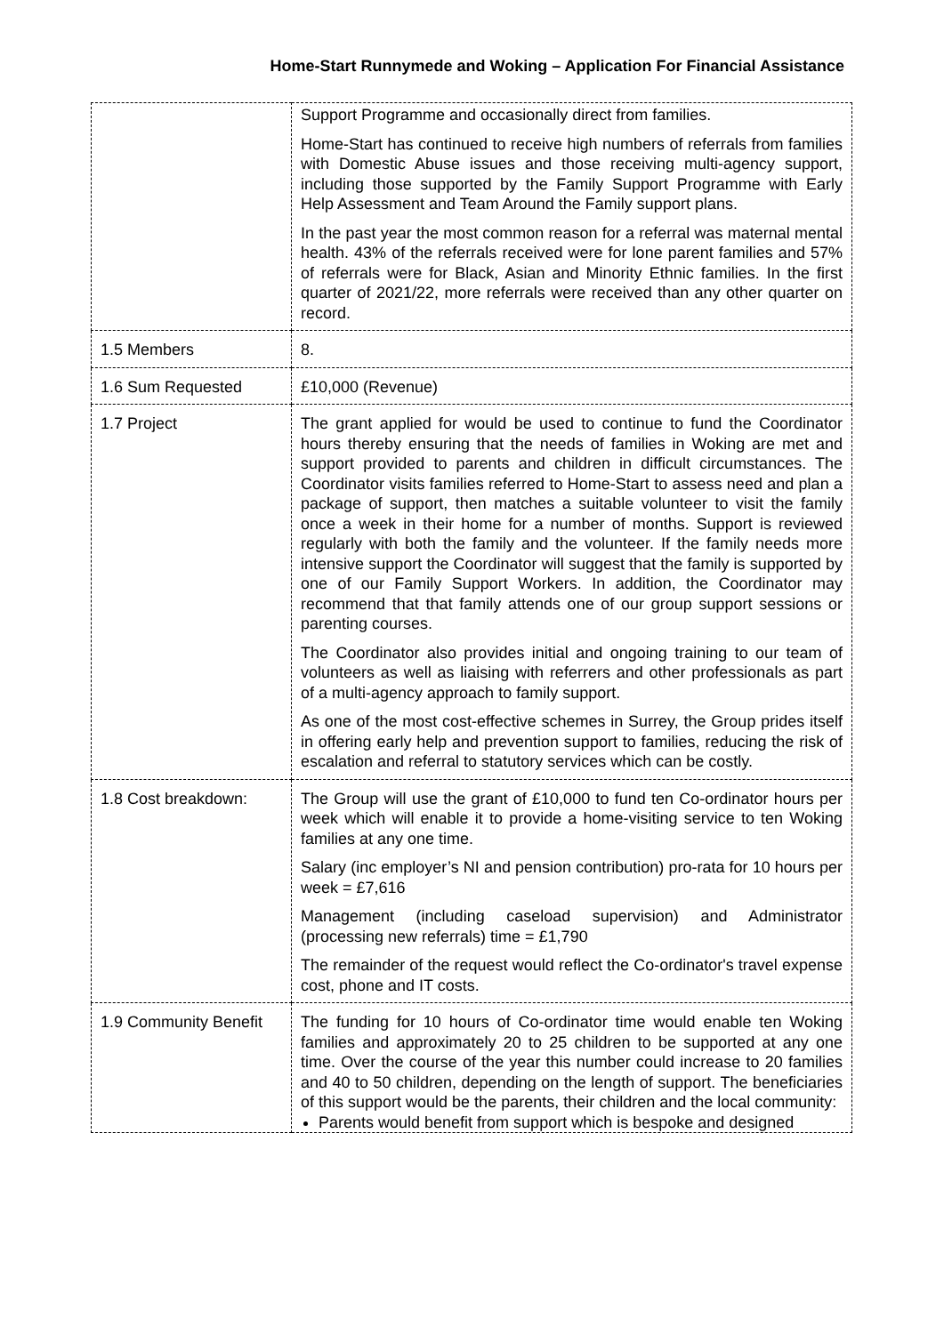Home-Start Runnymede and Woking – Application For Financial Assistance
| | Support Programme and occasionally direct from families. Home-Start has continued to receive high numbers of referrals from families with Domestic Abuse issues and those receiving multi-agency support, including those supported by the Family Support Programme with Early Help Assessment and Team Around the Family support plans. In the past year the most common reason for a referral was maternal mental health. 43% of the referrals received were for lone parent families and 57% of referrals were for Black, Asian and Minority Ethnic families. In the first quarter of 2021/22, more referrals were received than any other quarter on record. |
| 1.5 Members | 8. |
| 1.6 Sum Requested | £10,000 (Revenue) |
| 1.7 Project | The grant applied for would be used to continue to fund the Coordinator hours thereby ensuring that the needs of families in Woking are met and support provided to parents and children in difficult circumstances. The Coordinator visits families referred to Home-Start to assess need and plan a package of support, then matches a suitable volunteer to visit the family once a week in their home for a number of months. Support is reviewed regularly with both the family and the volunteer. If the family needs more intensive support the Coordinator will suggest that the family is supported by one of our Family Support Workers. In addition, the Coordinator may recommend that that family attends one of our group support sessions or parenting courses. The Coordinator also provides initial and ongoing training to our team of volunteers as well as liaising with referrers and other professionals as part of a multi-agency approach to family support. As one of the most cost-effective schemes in Surrey, the Group prides itself in offering early help and prevention support to families, reducing the risk of escalation and referral to statutory services which can be costly. |
| 1.8 Cost breakdown: | The Group will use the grant of £10,000 to fund ten Co-ordinator hours per week which will enable it to provide a home-visiting service to ten Woking families at any one time. Salary (inc employer’s NI and pension contribution) pro-rata for 10 hours per week = £7,616 Management (including caseload supervision) and Administrator (processing new referrals) time = £1,790 The remainder of the request would reflect the Co-ordinator's travel expense cost, phone and IT costs. |
| 1.9 Community Benefit | The funding for 10 hours of Co-ordinator time would enable ten Woking families and approximately 20 to 25 children to be supported at any one time. Over the course of the year this number could increase to 20 families and 40 to 50 children, depending on the length of support. The beneficiaries of this support would be the parents, their children and the local community: Parents would benefit from support which is bespoke and designed |